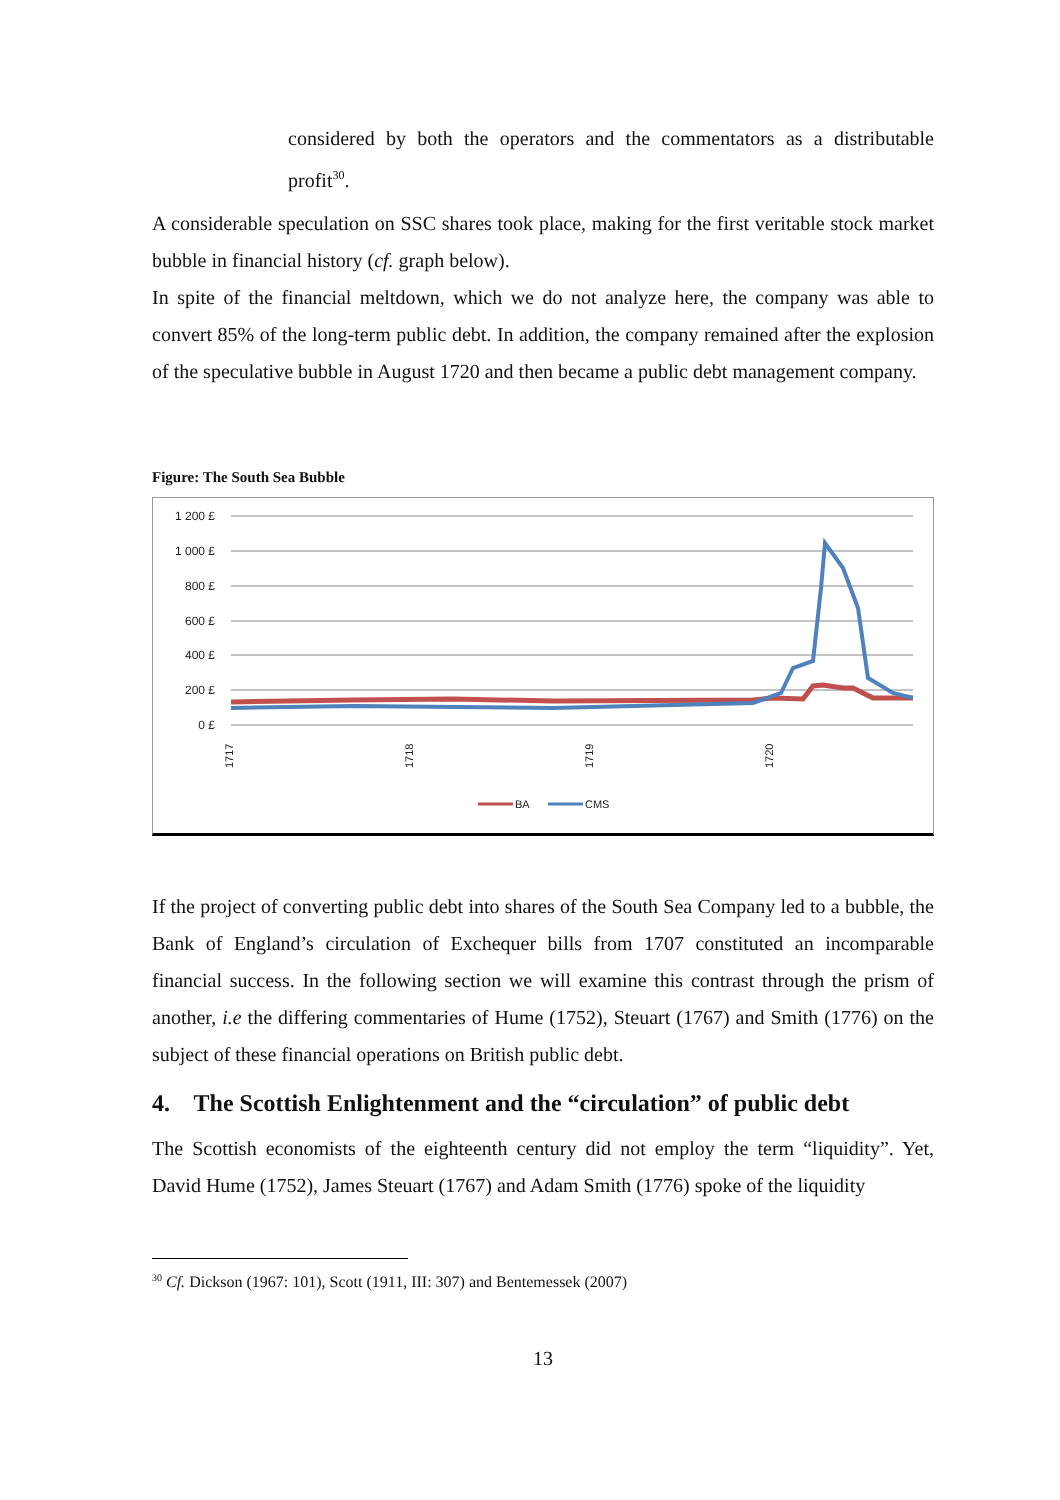considered by both the operators and the commentators as a distributable profit<sup>30</sup>.
A considerable speculation on SSC shares took place, making for the first veritable stock market bubble in financial history (cf. graph below).
In spite of the financial meltdown, which we do not analyze here, the company was able to convert 85% of the long-term public debt. In addition, the company remained after the explosion of the speculative bubble in August 1720 and then became a public debt management company.
Figure: The South Sea Bubble
1 200 £
1 000 £
800 £
600 £
400 £
200 £
0 £
1717
1718
1719
1720
BA
CMS
If the project of converting public debt into shares of the South Sea Company led to a bubble, the Bank of England’s circulation of Exchequer bills from 1707 constituted an incomparable financial success. In the following section we will examine this contrast through the prism of another, i.e the differing commentaries of Hume (1752), Steuart (1767) and Smith (1776) on the subject of these financial operations on British public debt.
4. The Scottish Enlightenment and the “circulation” of public debt
The Scottish economists of the eighteenth century did not employ the term “liquidity”. Yet, David Hume (1752), James Steuart (1767) and Adam Smith (1776) spoke of the liquidity
<sup>30</sup> Cf. Dickson (1967: 101), Scott (1911, III: 307) and Bentemessek (2007)
13